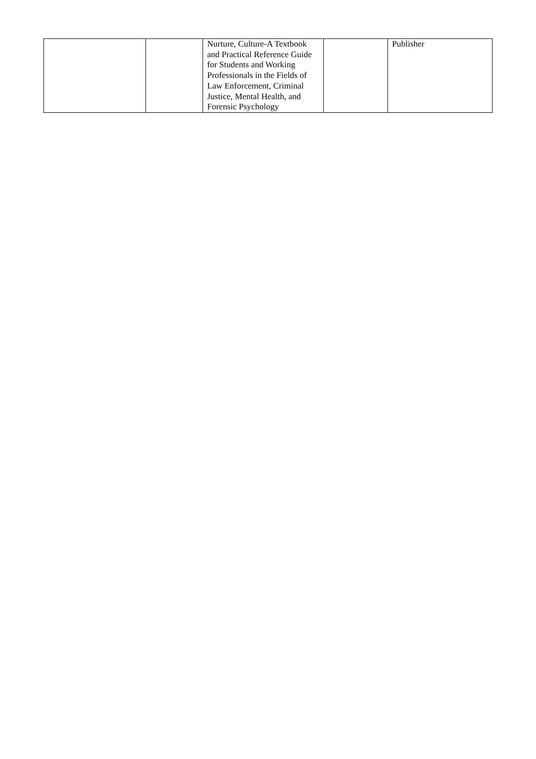| | | Nurture, Culture-A Textbook and Practical Reference Guide for Students and Working Professionals in the Fields of Law Enforcement, Criminal Justice, Mental Health, and Forensic Psychology | | Publisher |